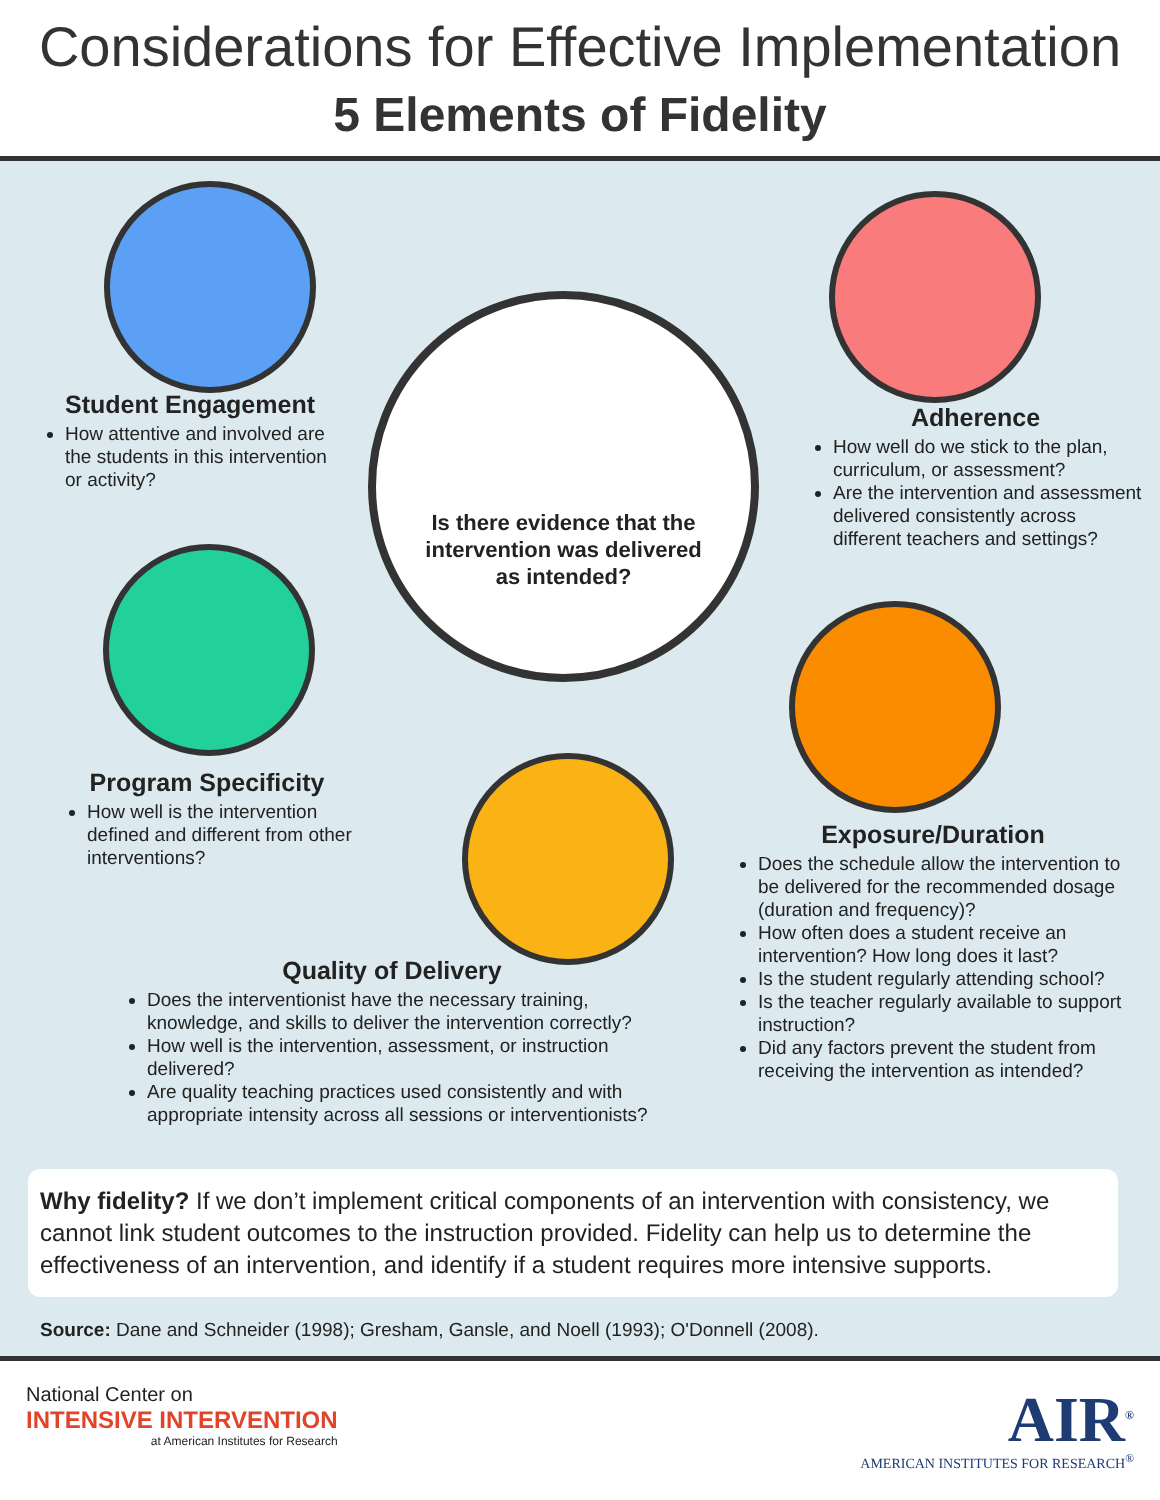Considerations for Effective Implementation
5 Elements of Fidelity
Is there evidence that the
intervention was delivered
as intended?
Student Engagement
How attentive and involved are the students in this intervention or activity?
Adherence
How well do we stick to the plan, curriculum, or assessment?
Are the intervention and assessment delivered consistently across different teachers and settings?
Program Specificity
How well is the intervention defined and different from other interventions?
Exposure/Duration
Does the schedule allow the intervention to be delivered for the recommended dosage (duration and frequency)?
How often does a student receive an intervention? How long does it last?
Is the student regularly attending school?
Is the teacher regularly available to support instruction?
Did any factors prevent the student from receiving the intervention as intended?
Quality of Delivery
Does the interventionist have the necessary training, knowledge, and skills to deliver the intervention correctly?
How well is the intervention, assessment, or instruction delivered?
Are quality teaching practices used consistently and with appropriate intensity across all sessions or interventionists?
Why fidelity? If we don’t implement critical components of an intervention with consistency, we cannot link student outcomes to the instruction provided. Fidelity can help us to determine the effectiveness of an intervention, and identify if a student requires more intensive supports.
Source: Dane and Schneider (1998); Gresham, Gansle, and Noell (1993); O'Donnell (2008).
National Center on
INTENSIVE INTERVENTION
at American Institutes for Research
AIR<sup>®</sup>
AMERICAN INSTITUTES FOR RESEARCH<sup>®</sup>